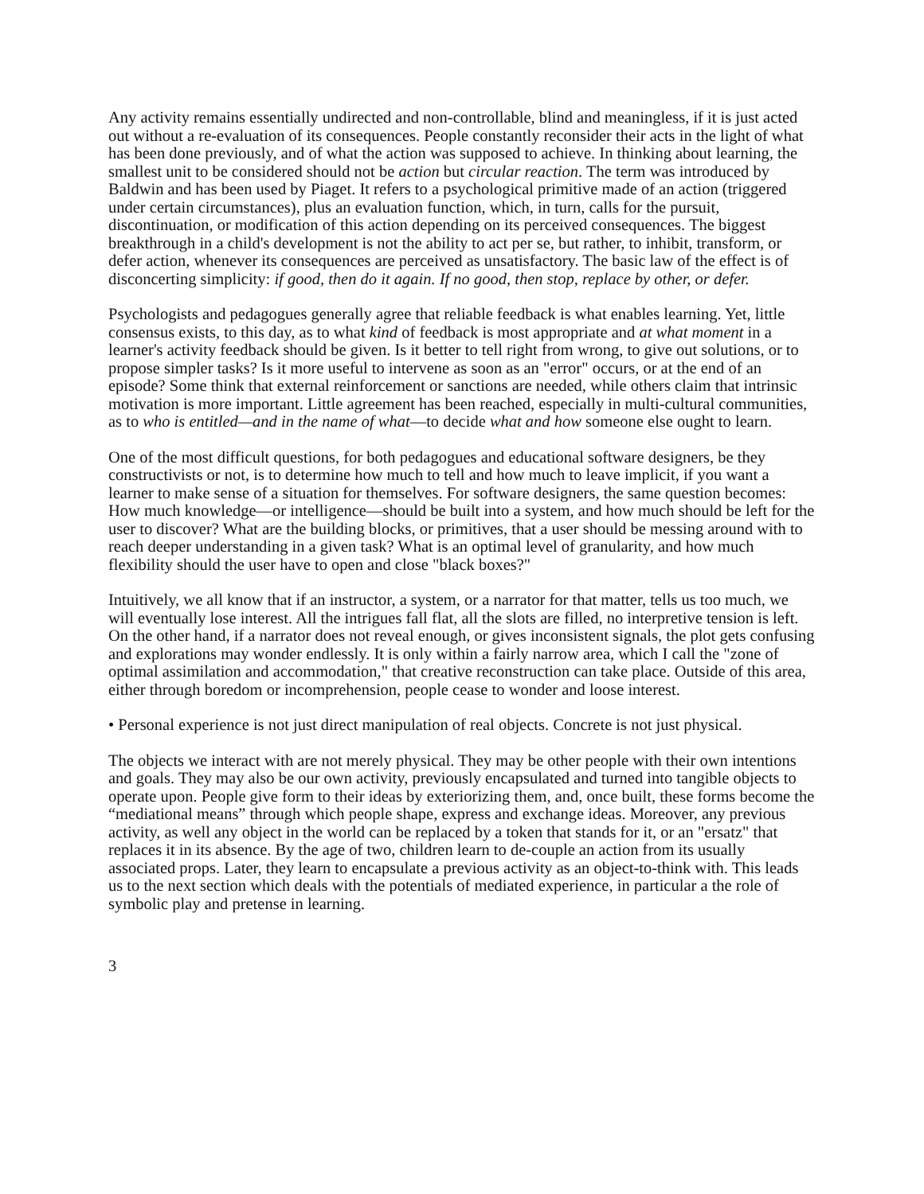Any activity remains essentially undirected and non-controllable, blind and meaningless, if it is just acted out without a re-evaluation of its consequences. People constantly reconsider their acts in the light of what has been done previously, and of what the action was supposed to achieve. In thinking about learning, the smallest unit to be considered should not be action but circular reaction. The term was introduced by Baldwin and has been used by Piaget. It refers to a psychological primitive made of an action (triggered under certain circumstances), plus an evaluation function, which, in turn, calls for the pursuit, discontinuation, or modification of this action depending on its perceived consequences. The biggest breakthrough in a child's development is not the ability to act per se, but rather, to inhibit, transform, or defer action, whenever its consequences are perceived as unsatisfactory. The basic law of the effect is of disconcerting simplicity: if good, then do it again. If no good, then stop, replace by other, or defer.
Psychologists and pedagogues generally agree that reliable feedback is what enables learning. Yet, little consensus exists, to this day, as to what kind of feedback is most appropriate and at what moment in a learner's activity feedback should be given. Is it better to tell right from wrong, to give out solutions, or to propose simpler tasks? Is it more useful to intervene as soon as an "error" occurs, or at the end of an episode? Some think that external reinforcement or sanctions are needed, while others claim that intrinsic motivation is more important. Little agreement has been reached, especially in multi-cultural communities, as to who is entitled—and in the name of what—to decide what and how someone else ought to learn.
One of the most difficult questions, for both pedagogues and educational software designers, be they constructivists or not, is to determine how much to tell and how much to leave implicit, if you want a learner to make sense of a situation for themselves. For software designers, the same question becomes: How much knowledge—or intelligence—should be built into a system, and how much should be left for the user to discover? What are the building blocks, or primitives, that a user should be messing around with to reach deeper understanding in a given task? What is an optimal level of granularity, and how much flexibility should the user have to open and close "black boxes?"
Intuitively, we all know that if an instructor, a system, or a narrator for that matter, tells us too much, we will eventually lose interest. All the intrigues fall flat, all the slots are filled, no interpretive tension is left. On the other hand, if a narrator does not reveal enough, or gives inconsistent signals, the plot gets confusing and explorations may wonder endlessly. It is only within a fairly narrow area, which I call the "zone of optimal assimilation and accommodation," that creative reconstruction can take place. Outside of this area, either through boredom or incomprehension, people cease to wonder and loose interest.
• Personal experience is not just direct manipulation of real objects. Concrete is not just physical.
The objects we interact with are not merely physical. They may be other people with their own intentions and goals. They may also be our own activity, previously encapsulated and turned into tangible objects to operate upon. People give form to their ideas by exteriorizing them, and, once built, these forms become the “mediational means” through which people shape, express and exchange ideas. Moreover, any previous activity, as well any object in the world can be replaced by a token that stands for it, or an "ersatz" that replaces it in its absence. By the age of two, children learn to de-couple an action from its usually associated props. Later, they learn to encapsulate a previous activity as an object-to-think with. This leads us to the next section which deals with the potentials of mediated experience, in particular a the role of symbolic play and pretense in learning.
3